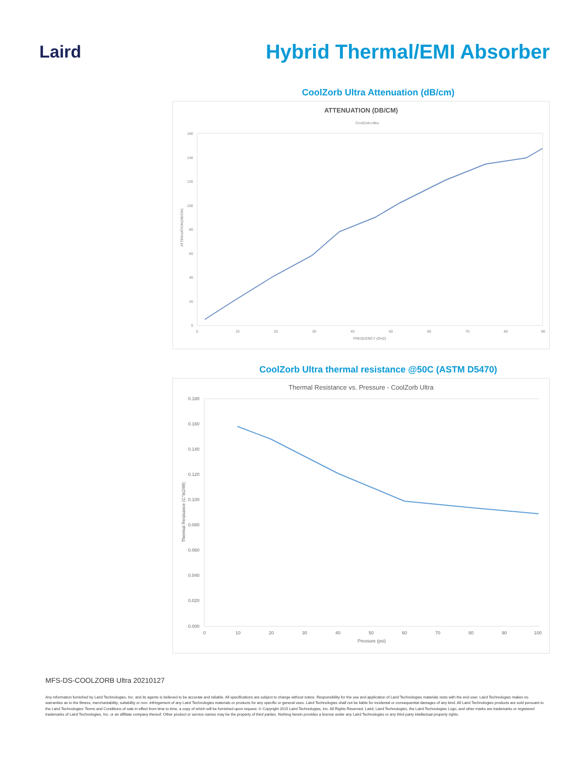Laird
Hybrid Thermal/EMI Absorber
CoolZorb Ultra Attenuation (dB/cm)
ATTENUATION (DB/CM)
CoolZorb-Ultra
160
140
120
100
80
60
40
20
0
0
10
20
30
40
50
60
70
80
90
FREQUENCY (GHZ)
ATTENUATION(DB/CM)
CoolZorb Ultra thermal resistance @50C (ASTM D5470)
Thermal Resistance vs. Pressure - CoolZorb Ultra
0.180
0.160
0.140
0.120
0.100
0.080
0.060
0.040
0.020
0.000
0
10
20
30
40
50
60
70
80
90
100
Pressure (psi)
Thermal Resisance (C°in2/W)
MFS-DS-COOLZORB Ultra 20210127
Any information furnished by Laird Technologies, Inc. and its agents is believed to be accurate and reliable. All specifications are subject to change without notice. Responsibility for the use and application of Laird Technologies materials rests with the end user. Laird Technologies makes no warranties as to the fitness, merchantability, suitability or non- infringement of any Laird Technologies materials or products for any specific or general uses. Laird Technologies shall not be liable for incidental or consequential damages of any kind. All Laird Technologies products are sold pursuant to the Laird Technologies’ Terms and Conditions of sale in effect from time to time, a copy of which will be furnished upon request. © Copyright 2015 Laird Technologies, Inc. All Rights Reserved. Laird, Laird Technologies, the Laird Technologies Logo, and other marks are trademarks or registered trademarks of Laird Technologies, Inc. or an affiliate company thereof. Other product or service names may be the property of third parties. Nothing herein provides a license under any Laird Technologies or any third party intellectual property rights.